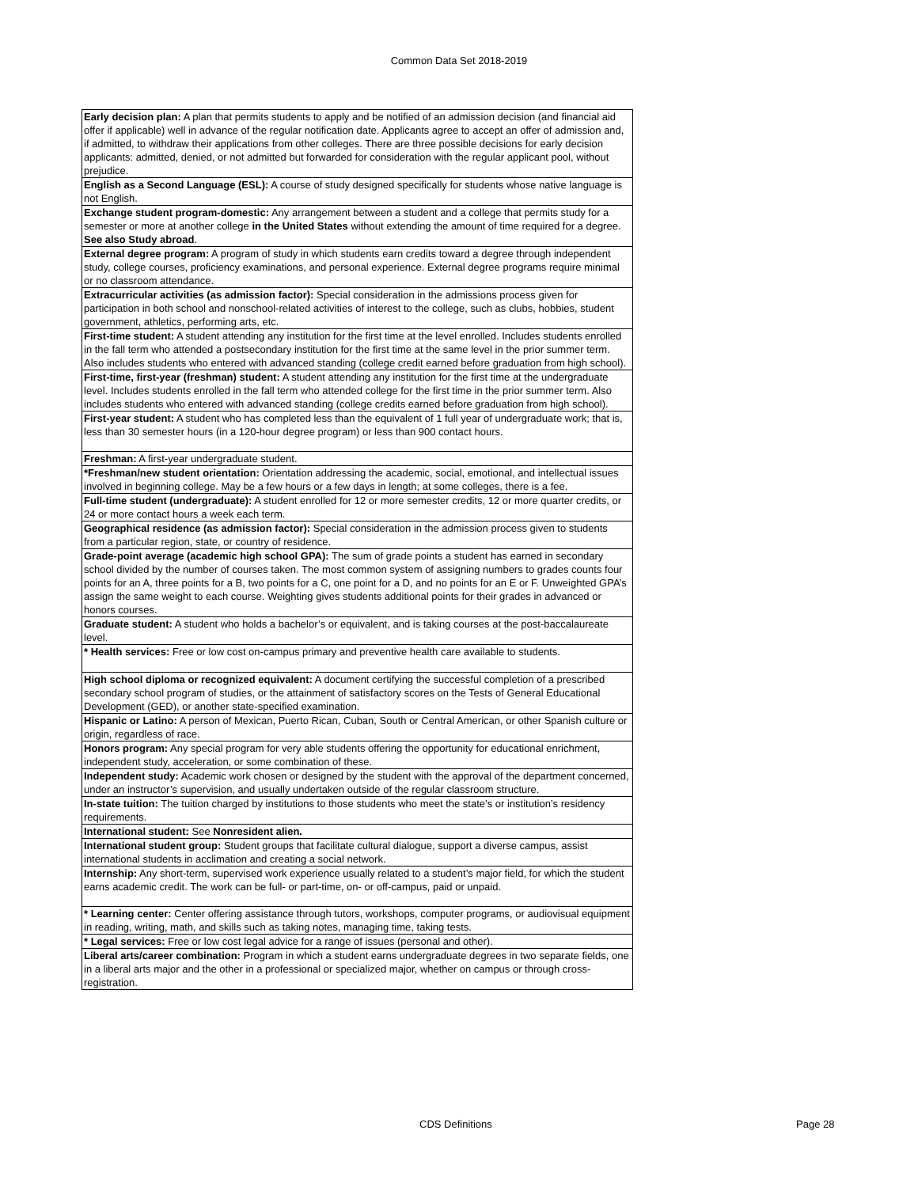Common Data Set 2018-2019
| Early decision plan: A plan that permits students to apply and be notified of an admission decision (and financial aid offer if applicable) well in advance of the regular notification date. Applicants agree to accept an offer of admission and, if admitted, to withdraw their applications from other colleges. There are three possible decisions for early decision applicants: admitted, denied, or not admitted but forwarded for consideration with the regular applicant pool, without prejudice. |
| English as a Second Language (ESL): A course of study designed specifically for students whose native language is not English. |
| Exchange student program-domestic: Any arrangement between a student and a college that permits study for a semester or more at another college in the United States without extending the amount of time required for a degree. See also Study abroad . |
| External degree program: A program of study in which students earn credits toward a degree through independent study, college courses, proficiency examinations, and personal experience. External degree programs require minimal or no classroom attendance. |
| Extracurricular activities (as admission factor): Special consideration in the admissions process given for participation in both school and nonschool-related activities of interest to the college, such as clubs, hobbies, student government, athletics, performing arts, etc. |
| First-time student: A student attending any institution for the first time at the level enrolled. Includes students enrolled in the fall term who attended a postsecondary institution for the first time at the same level in the prior summer term. Also includes students who entered with advanced standing (college credit earned before graduation from high school). |
| First-time, first-year (freshman) student: A student attending any institution for the first time at the undergraduate level. Includes students enrolled in the fall term who attended college for the first time in the prior summer term. Also includes students who entered with advanced standing (college credits earned before graduation from high school). |
| First-year student: A student who has completed less than the equivalent of 1 full year of undergraduate work; that is, less than 30 semester hours (in a 120-hour degree program) or less than 900 contact hours. |
| Freshman: A first-year undergraduate student. |
| *Freshman/new student orientation: Orientation addressing the academic, social, emotional, and intellectual issues involved in beginning college. May be a few hours or a few days in length; at some colleges, there is a fee. |
| Full-time student (undergraduate): A student enrolled for 12 or more semester credits, 12 or more quarter credits, or 24 or more contact hours a week each term. |
| Geographical residence (as admission factor): Special consideration in the admission process given to students from a particular region, state, or country of residence. |
| Grade-point average (academic high school GPA): The sum of grade points a student has earned in secondary school divided by the number of courses taken. The most common system of assigning numbers to grades counts four points for an A, three points for a B, two points for a C, one point for a D, and no points for an E or F. Unweighted GPA’s assign the same weight to each course. Weighting gives students additional points for their grades in advanced or honors courses. |
| Graduate student: A student who holds a bachelor’s or equivalent, and is taking courses at the post-baccalaureate level. |
| * Health services: Free or low cost on-campus primary and preventive health care available to students. |
| High school diploma or recognized equivalent: A document certifying the successful completion of a prescribed secondary school program of studies, or the attainment of satisfactory scores on the Tests of General Educational Development (GED), or another state-specified examination. |
| Hispanic or Latino: A person of Mexican, Puerto Rican, Cuban, South or Central American, or other Spanish culture or origin, regardless of race. |
| Honors program: Any special program for very able students offering the opportunity for educational enrichment, independent study, acceleration, or some combination of these. |
| Independent study: Academic work chosen or designed by the student with the approval of the department concerned, under an instructor’s supervision, and usually undertaken outside of the regular classroom structure. |
| In-state tuition: The tuition charged by institutions to those students who meet the state’s or institution’s residency requirements. |
| International student: See Nonresident alien. |
| International student group: Student groups that facilitate cultural dialogue, support a diverse campus, assist international students in acclimation and creating a social network. |
| Internship: Any short-term, supervised work experience usually related to a student’s major field, for which the student earns academic credit. The work can be full- or part-time, on- or off-campus, paid or unpaid. |
| * Learning center: Center offering assistance through tutors, workshops, computer programs, or audiovisual equipment in reading, writing, math, and skills such as taking notes, managing time, taking tests. |
| * Legal services: Free or low cost legal advice for a range of issues (personal and other). |
| Liberal arts/career combination: Program in which a student earns undergraduate degrees in two separate fields, one in a liberal arts major and the other in a professional or specialized major, whether on campus or through cross-registration. |
CDS Definitions Page 28